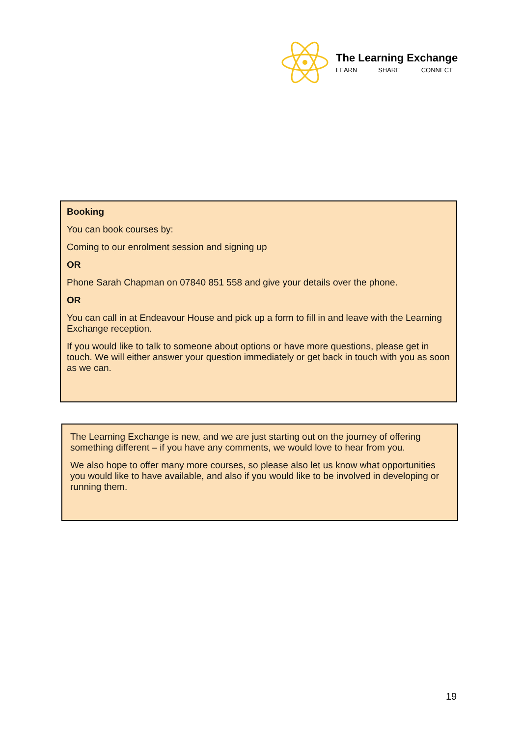The Learning Exchange
LEARN SHARE CONNECT
Booking
You can book courses by:
Coming to our enrolment session and signing up
OR
Phone Sarah Chapman on 07840 851 558 and give your details over the phone.
OR
You can call in at Endeavour House and pick up a form to fill in and leave with the Learning Exchange reception.
If you would like to talk to someone about options or have more questions, please get in touch. We will either answer your question immediately or get back in touch with you as soon as we can.
The Learning Exchange is new, and we are just starting out on the journey of offering something different – if you have any comments, we would love to hear from you.
We also hope to offer many more courses, so please also let us know what opportunities you would like to have available, and also if you would like to be involved in developing or running them.
19